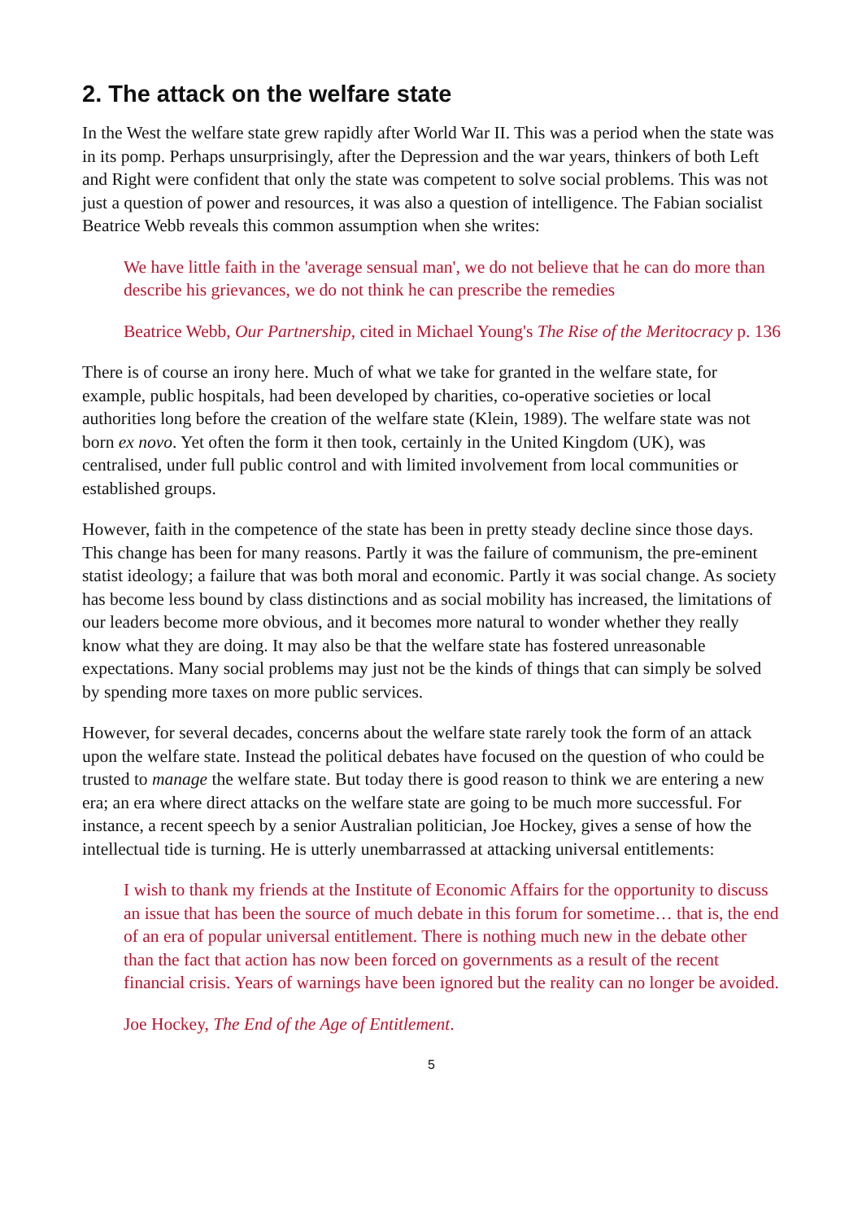2. The attack on the welfare state
In the West the welfare state grew rapidly after World War II. This was a period when the state was in its pomp. Perhaps unsurprisingly, after the Depression and the war years, thinkers of both Left and Right were confident that only the state was competent to solve social problems. This was not just a question of power and resources, it was also a question of intelligence. The Fabian socialist Beatrice Webb reveals this common assumption when she writes:
We have little faith in the 'average sensual man', we do not believe that he can do more than describe his grievances, we do not think he can prescribe the remedies
Beatrice Webb, Our Partnership, cited in Michael Young's The Rise of the Meritocracy p. 136
There is of course an irony here. Much of what we take for granted in the welfare state, for example, public hospitals, had been developed by charities, co-operative societies or local authorities long before the creation of the welfare state (Klein, 1989). The welfare state was not born ex novo. Yet often the form it then took, certainly in the United Kingdom (UK), was centralised, under full public control and with limited involvement from local communities or established groups.
However, faith in the competence of the state has been in pretty steady decline since those days. This change has been for many reasons. Partly it was the failure of communism, the pre-eminent statist ideology; a failure that was both moral and economic. Partly it was social change. As society has become less bound by class distinctions and as social mobility has increased, the limitations of our leaders become more obvious, and it becomes more natural to wonder whether they really know what they are doing. It may also be that the welfare state has fostered unreasonable expectations. Many social problems may just not be the kinds of things that can simply be solved by spending more taxes on more public services.
However, for several decades, concerns about the welfare state rarely took the form of an attack upon the welfare state. Instead the political debates have focused on the question of who could be trusted to manage the welfare state. But today there is good reason to think we are entering a new era; an era where direct attacks on the welfare state are going to be much more successful. For instance, a recent speech by a senior Australian politician, Joe Hockey, gives a sense of how the intellectual tide is turning. He is utterly unembarrassed at attacking universal entitlements:
I wish to thank my friends at the Institute of Economic Affairs for the opportunity to discuss an issue that has been the source of much debate in this forum for sometime… that is, the end of an era of popular universal entitlement. There is nothing much new in the debate other than the fact that action has now been forced on governments as a result of the recent financial crisis. Years of warnings have been ignored but the reality can no longer be avoided.
Joe Hockey, The End of the Age of Entitlement.
5